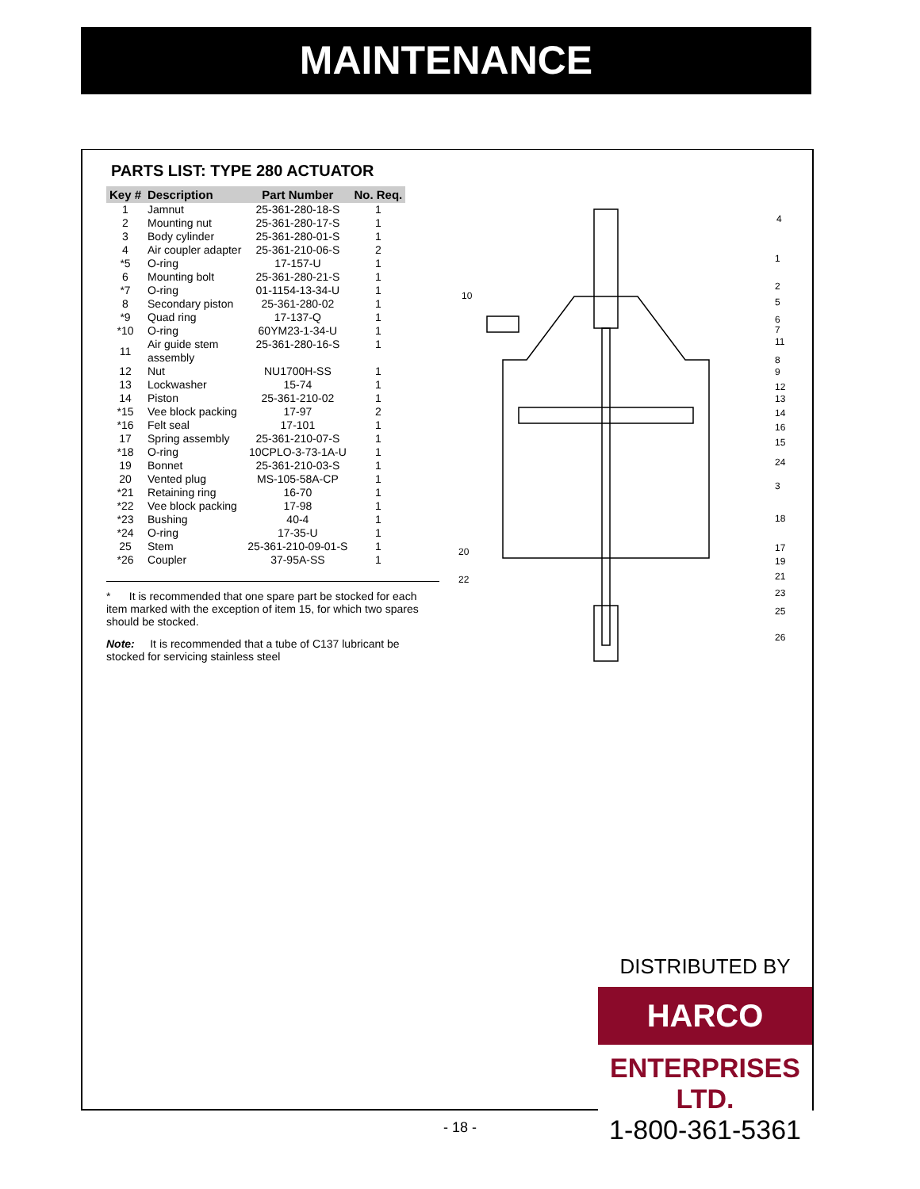MAINTENANCE
PARTS LIST: TYPE 280 ACTUATOR
| Key # | Description | Part Number | No. Req. |
| --- | --- | --- | --- |
| 1 | Jamnut | 25-361-280-18-S | 1 |
| 2 | Mounting nut | 25-361-280-17-S | 1 |
| 3 | Body cylinder | 25-361-280-01-S | 1 |
| 4 | Air coupler adapter | 25-361-210-06-S | 2 |
| *5 | O-ring | 17-157-U | 1 |
| 6 | Mounting bolt | 25-361-280-21-S | 1 |
| *7 | O-ring | 01-1154-13-34-U | 1 |
| 8 | Secondary piston | 25-361-280-02 | 1 |
| *9 | Quad ring | 17-137-Q | 1 |
| *10 | O-ring | 60YM23-1-34-U | 1 |
| 11 | Air guide stem assembly | 25-361-280-16-S | 1 |
| 12 | Nut | NU1700H-SS | 1 |
| 13 | Lockwasher | 15-74 | 1 |
| 14 | Piston | 25-361-210-02 | 1 |
| *15 | Vee block packing | 17-97 | 2 |
| *16 | Felt seal | 17-101 | 1 |
| 17 | Spring assembly | 25-361-210-07-S | 1 |
| *18 | O-ring | 10CPLO-3-73-1A-U | 1 |
| 19 | Bonnet | 25-361-210-03-S | 1 |
| 20 | Vented plug | MS-105-58A-CP | 1 |
| *21 | Retaining ring | 16-70 | 1 |
| *22 | Vee block packing | 17-98 | 1 |
| *23 | Bushing | 40-4 | 1 |
| *24 | O-ring | 17-35-U | 1 |
| 25 | Stem | 25-361-210-09-01-S | 1 |
| *26 | Coupler | 37-95A-SS | 1 |
* It is recommended that one spare part be stocked for each item marked with the exception of item 15, for which two spares should be stocked.
Note: It is recommended that a tube of C137 lubricant be stocked for servicing stainless steel
4
1
2
5
6
7
11
8
9
12
13
14
16
15
24
3
18
17
19
21
23
25
26
10
20
22
DISTRIBUTED BY
HARCO
ENTERPRISES LTD.
1-800-361-5361
- 18 -